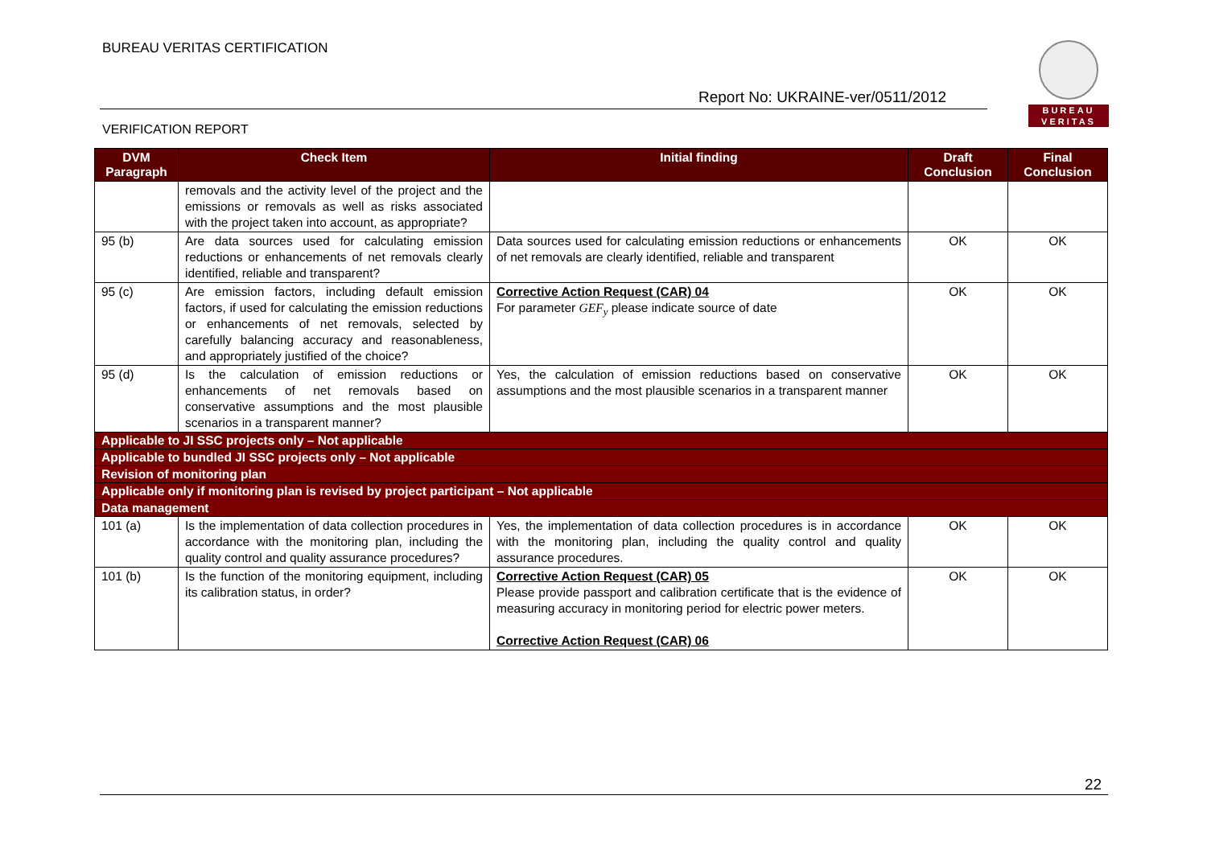BUREAU VERITAS CERTIFICATION
Report No: UKRAINE-ver/0511/2012
VERIFICATION REPORT
BUREAU
VERITAS
| DVM Paragraph | Check Item | Initial finding | Draft Conclusion | Final Conclusion |
| --- | --- | --- | --- | --- |
| | removals and the activity level of the project and the emissions or removals as well as risks associated with the project taken into account, as appropriate? | | | |
| 95 (b) | Are data sources used for calculating emission reductions or enhancements of net removals clearly identified, reliable and transparent? | Data sources used for calculating emission reductions or enhancements of net removals are clearly identified, reliable and transparent | OK | OK |
| 95 (c) | Are emission factors, including default emission factors, if used for calculating the emission reductions or enhancements of net removals, selected by carefully balancing accuracy and reasonableness, and appropriately justified of the choice? | Corrective Action Request (CAR) 04 For parameter GEF<sub>y</sub> please indicate source of date | OK | OK |
| 95 (d) | Is the calculation of emission reductions or enhancements of net removals based on conservative assumptions and the most plausible scenarios in a transparent manner? | Yes, the calculation of emission reductions based on conservative assumptions and the most plausible scenarios in a transparent manner | OK | OK |
| Applicable to JI SSC projects only – Not applicable | | | | |
| Applicable to bundled JI SSC projects only – Not applicable | | | | |
| Revision of monitoring plan | | | | |
| Applicable only if monitoring plan is revised by project participant – Not applicable | | | | |
| Data management | | | | |
| 101 (a) | Is the implementation of data collection procedures in accordance with the monitoring plan, including the quality control and quality assurance procedures? | Yes, the implementation of data collection procedures is in accordance with the monitoring plan, including the quality control and quality assurance procedures. | OK | OK |
| 101 (b) | Is the function of the monitoring equipment, including its calibration status, in order? | Corrective Action Request (CAR) 05 Please provide passport and calibration certificate that is the evidence of measuring accuracy in monitoring period for electric power meters. Corrective Action Request (CAR) 06 | OK | OK |
22